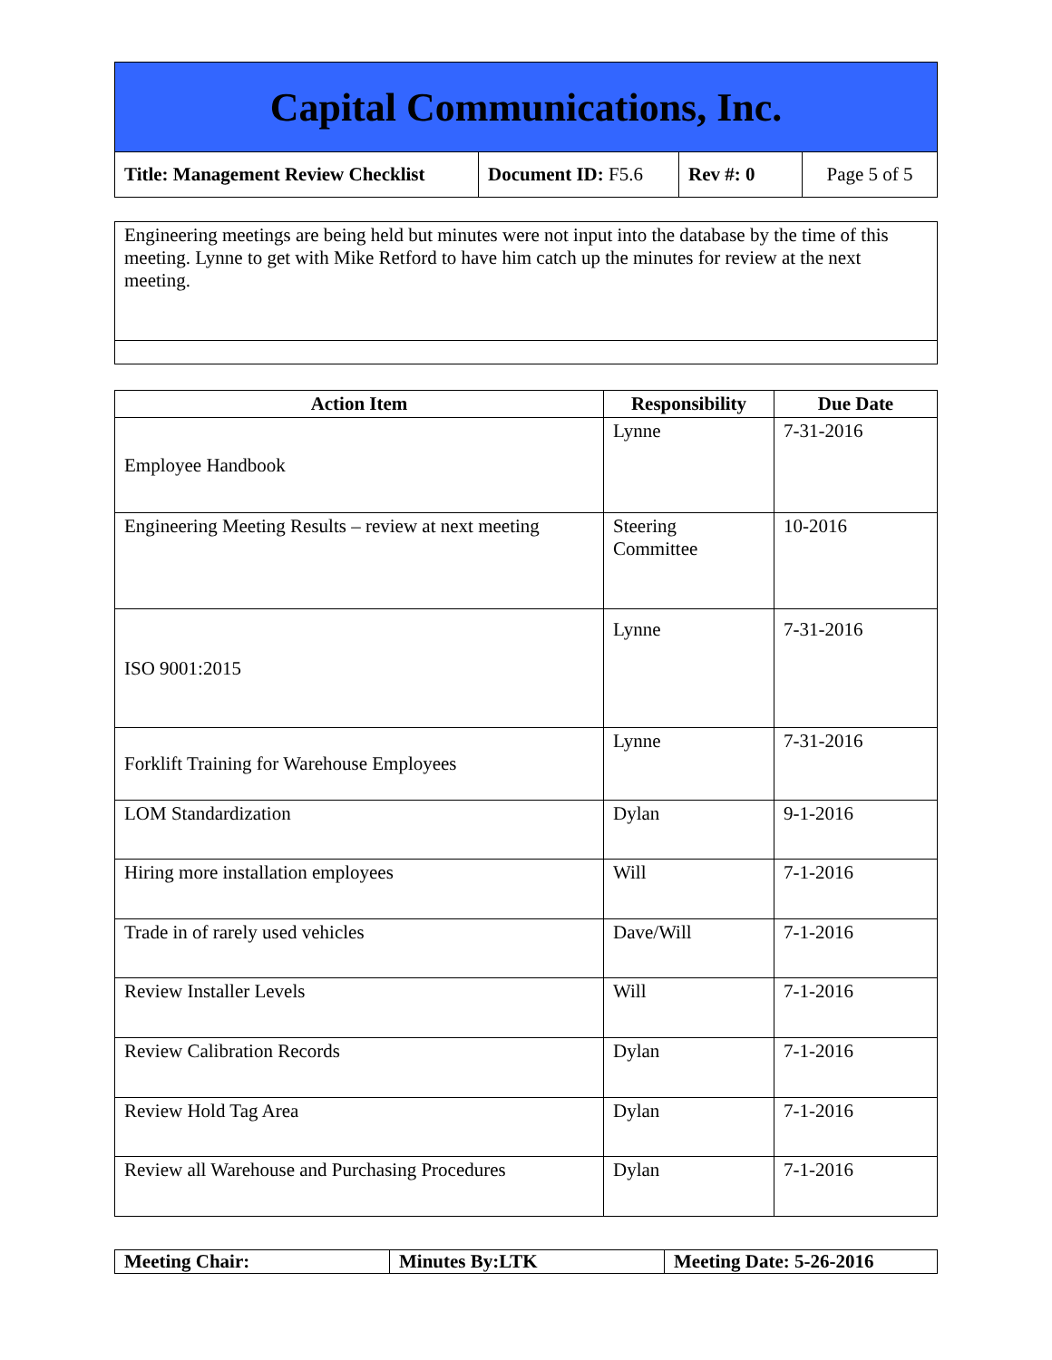Capital Communications, Inc.
| Title: Management Review Checklist | Document ID: F5.6 | Rev #: 0 | Page 5 of 5 |
| Engineering meetings are being held but minutes were not input into the database by the time of this meeting. Lynne to get with Mike Retford to have him catch up the minutes for review at the next meeting. |
| Action Item | Responsibility | Due Date |
| --- | --- | --- |
| Employee Handbook | Lynne | 7-31-2016 |
| Engineering Meeting Results – review at next meeting | Steering Committee | 10-2016 |
| ISO 9001:2015 | Lynne | 7-31-2016 |
| Forklift Training for Warehouse Employees | Lynne | 7-31-2016 |
| LOM Standardization | Dylan | 9-1-2016 |
| Hiring more installation employees | Will | 7-1-2016 |
| Trade in of rarely used vehicles | Dave/Will | 7-1-2016 |
| Review Installer Levels | Will | 7-1-2016 |
| Review Calibration Records | Dylan | 7-1-2016 |
| Review Hold Tag Area | Dylan | 7-1-2016 |
| Review all Warehouse and Purchasing Procedures | Dylan | 7-1-2016 |
| Meeting Chair: | Minutes By:LTK | Meeting Date: 5-26-2016 |